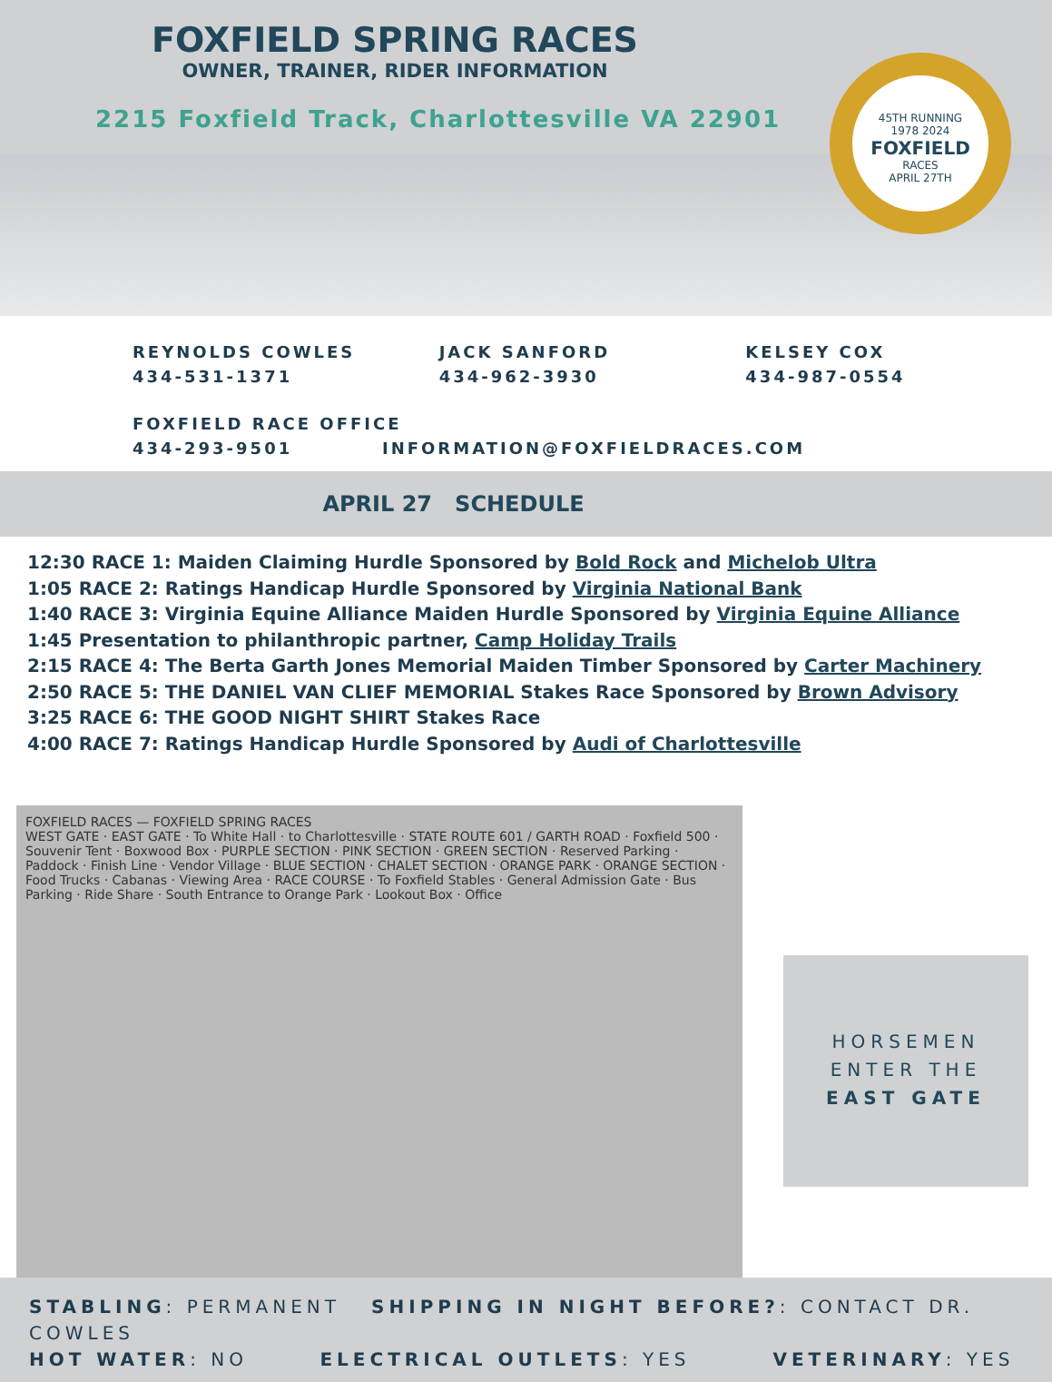FOXFIELD SPRING RACES
OWNER, TRAINER, RIDER INFORMATION
2215 Foxfield Track, Charlottesville VA 22901
45TH RUNNING
1978 2024
FOXFIELD
RACES
APRIL 27TH
REYNOLDS COWLES
434-531-1371
JACK SANFORD
434-962-3930
KELSEY COX
434-987-0554
FOXFIELD RACE OFFICE
434-293-9501 INFORMATION@FOXFIELDRACES.COM
APRIL 27 SCHEDULE
12:30 RACE 1: Maiden Claiming Hurdle Sponsored by Bold Rock and Michelob Ultra
1:05 RACE 2: Ratings Handicap Hurdle Sponsored by Virginia National Bank
1:40 RACE 3: Virginia Equine Alliance Maiden Hurdle Sponsored by Virginia Equine Alliance
1:45 Presentation to philanthropic partner, Camp Holiday Trails
2:15 RACE 4: The Berta Garth Jones Memorial Maiden Timber Sponsored by Carter Machinery
2:50 RACE 5: THE DANIEL VAN CLIEF MEMORIAL Stakes Race Sponsored by Brown Advisory
3:25 RACE 6: THE GOOD NIGHT SHIRT Stakes Race
4:00 RACE 7: Ratings Handicap Hurdle Sponsored by Audi of Charlottesville
FOXFIELD RACES — FOXFIELD SPRING RACES
WEST GATE · EAST GATE · To White Hall · to Charlottesville · STATE ROUTE 601 / GARTH ROAD · Foxfield 500 · Souvenir Tent · Boxwood Box · PURPLE SECTION · PINK SECTION · GREEN SECTION · Reserved Parking · Paddock · Finish Line · Vendor Village · BLUE SECTION · CHALET SECTION · ORANGE PARK · ORANGE SECTION · Food Trucks · Cabanas · Viewing Area · RACE COURSE · To Foxfield Stables · General Admission Gate · Bus Parking · Ride Share · South Entrance to Orange Park · Lookout Box · Office
HORSEMEN
ENTER THE
EAST GATE
STABLING: PERMANENT SHIPPING IN NIGHT BEFORE?: CONTACT DR. COWLES
HOT WATER: NO ELECTRICAL OUTLETS: YES VETERINARY: YES